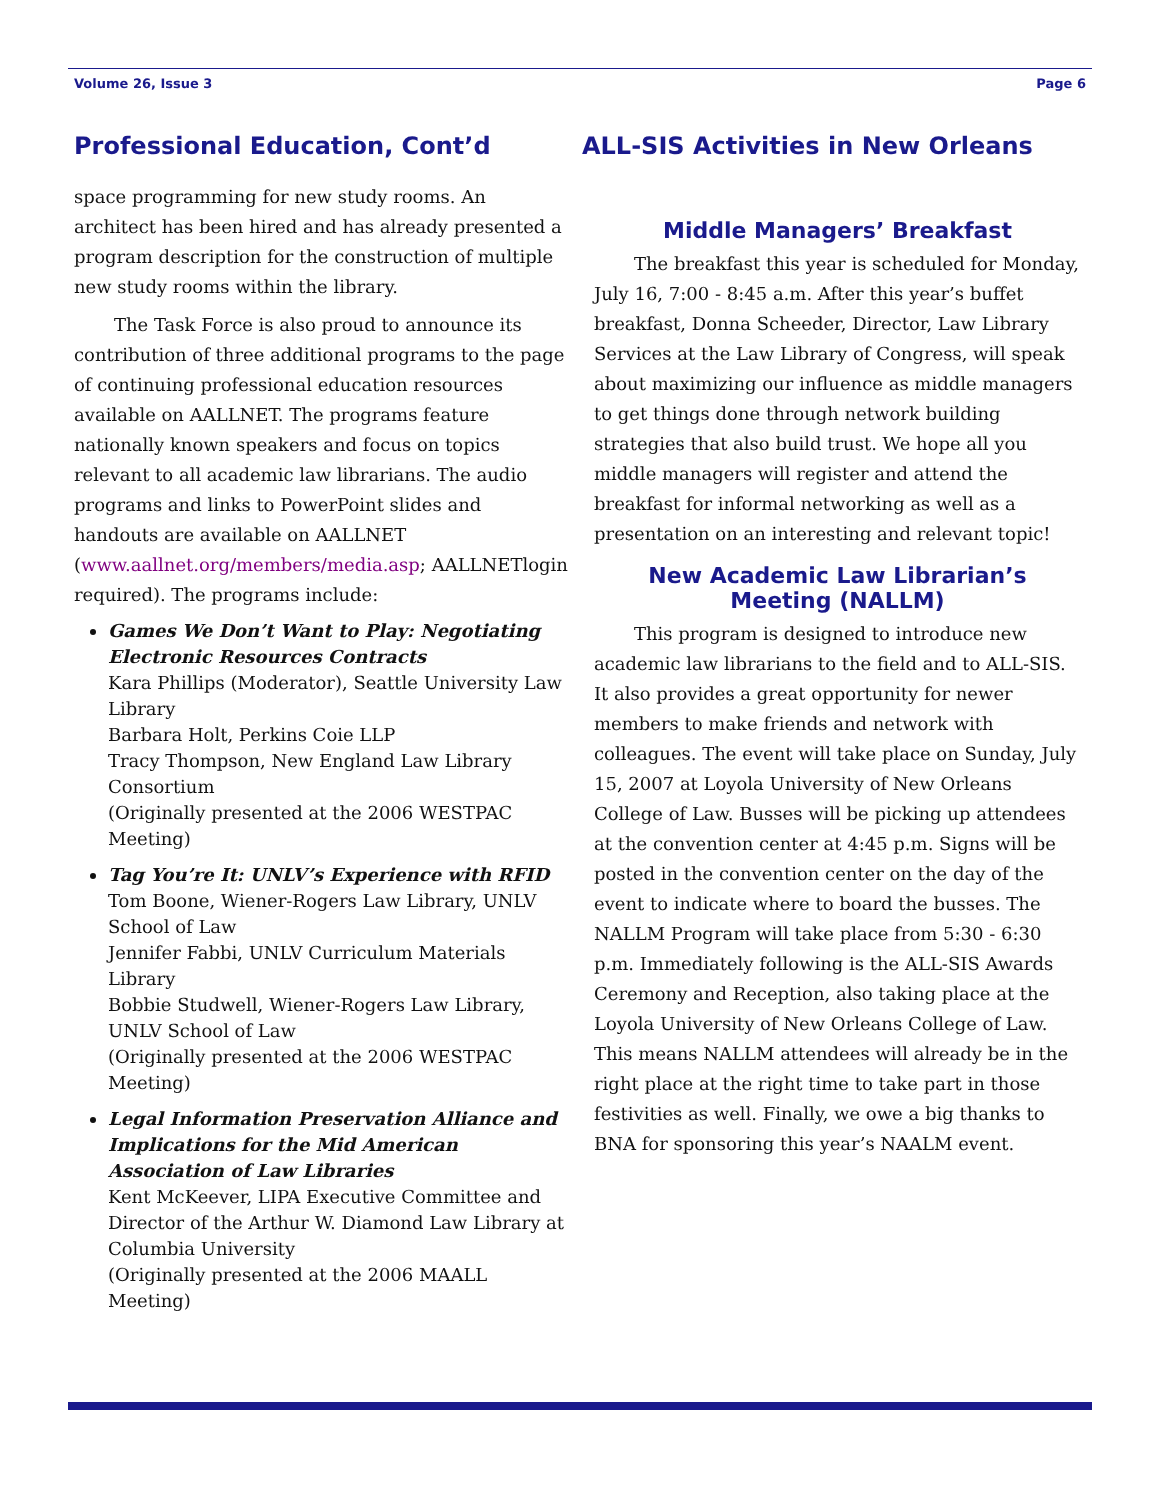Volume 26, Issue 3 Page 6
Professional Education, Cont’d
space programming for new study rooms. An architect has been hired and has already presented a program description for the construction of multiple new study rooms within the library.
The Task Force is also proud to announce its contribution of three additional programs to the page of continuing professional education resources available on AALLNET. The programs feature nationally known speakers and focus on topics relevant to all academic law librarians. The audio programs and links to PowerPoint slides and handouts are available on AALLNET (www.aallnet.org/members/media.asp; AALLNETlogin required). The programs include:
Games We Don’t Want to Play: Negotiating Electronic Resources Contracts
Kara Phillips (Moderator), Seattle University Law Library
Barbara Holt, Perkins Coie LLP
Tracy Thompson, New England Law Library Consortium
(Originally presented at the 2006 WESTPAC Meeting)
Tag You’re It: UNLV’s Experience with RFID
Tom Boone, Wiener-Rogers Law Library, UNLV School of Law
Jennifer Fabbi, UNLV Curriculum Materials Library
Bobbie Studwell, Wiener-Rogers Law Library, UNLV School of Law
(Originally presented at the 2006 WESTPAC Meeting)
Legal Information Preservation Alliance and Implications for the Mid American Association of Law Libraries
Kent McKeever, LIPA Executive Committee and Director of the Arthur W. Diamond Law Library at Columbia University
(Originally presented at the 2006 MAALL Meeting)
ALL-SIS Activities in New Orleans
Middle Managers’ Breakfast
The breakfast this year is scheduled for Monday, July 16, 7:00 - 8:45 a.m. After this year’s buffet breakfast, Donna Scheeder, Director, Law Library Services at the Law Library of Congress, will speak about maximizing our influence as middle managers to get things done through network building strategies that also build trust. We hope all you middle managers will register and attend the breakfast for informal networking as well as a presentation on an interesting and relevant topic!
New Academic Law Librarian’s Meeting (NALLM)
This program is designed to introduce new academic law librarians to the field and to ALL-SIS. It also provides a great opportunity for newer members to make friends and network with colleagues. The event will take place on Sunday, July 15, 2007 at Loyola University of New Orleans College of Law. Busses will be picking up attendees at the convention center at 4:45 p.m. Signs will be posted in the convention center on the day of the event to indicate where to board the busses. The NALLM Program will take place from 5:30 - 6:30 p.m. Immediately following is the ALL-SIS Awards Ceremony and Reception, also taking place at the Loyola University of New Orleans College of Law. This means NALLM attendees will already be in the right place at the right time to take part in those festivities as well. Finally, we owe a big thanks to BNA for sponsoring this year’s NAALM event.